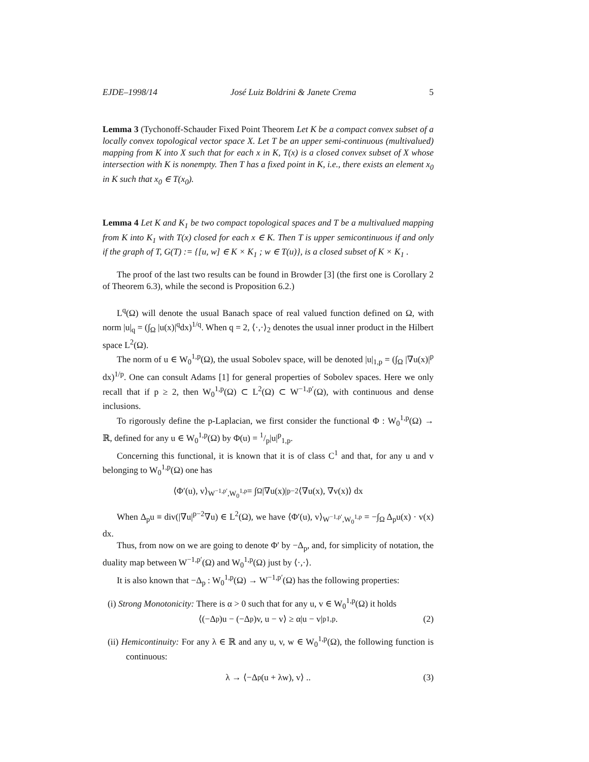EJDE–1998/14 José Luiz Boldrini & Janete Crema 5
Lemma 3 (Tychonoff-Schauder Fixed Point Theorem Let K be a compact convex subset of a locally convex topological vector space X. Let T be an upper semi-continuous (multivalued) mapping from K into X such that for each x in K, T(x) is a closed convex subset of X whose intersection with K is nonempty. Then T has a fixed point in K, i.e., there exists an element x<sub>0</sub> in K such that x<sub>0</sub> ∈ T(x<sub>0</sub>).
Lemma 4 Let K and K<sub>1</sub> be two compact topological spaces and T be a multivalued mapping from K into K<sub>1</sub> with T(x) closed for each x ∈ K. Then T is upper semicontinuous if and only if the graph of T, G(T) := {[u, w] ∈ K × K<sub>1</sub> ; w ∈ T(u)}, is a closed subset of K × K<sub>1</sub> .
The proof of the last two results can be found in Browder [3] (the first one is Corollary 2 of Theorem 6.3), while the second is Proposition 6.2.)
L<sup>q</sup>(Ω) will denote the usual Banach space of real valued function defined on Ω, with norm |u|<sub>q</sub> = (∫<sub>Ω</sub> |u(x)|<sup>q</sup>dx)<sup>1/q</sup>. When q = 2, ⟨·,·⟩<sub>2</sub> denotes the usual inner product in the Hilbert space L<sup>2</sup>(Ω).
The norm of u ∈ W<sub>0</sub><sup>1,p</sup>(Ω), the usual Sobolev space, will be denoted |u|<sub>1,p</sub> = (∫<sub>Ω</sub> |∇u(x)|<sup>p</sup> dx)<sup>1/p</sup>. One can consult Adams [1] for general properties of Sobolev spaces. Here we only recall that if p ≥ 2, then W<sub>0</sub><sup>1,p</sup>(Ω) ⊂ L<sup>2</sup>(Ω) ⊂ W<sup>−1,p′</sup>(Ω), with continuous and dense inclusions.
To rigorously define the p-Laplacian, we first consider the functional Φ : W<sub>0</sub><sup>1,p</sup>(Ω) → ℝ, defined for any u ∈ W<sub>0</sub><sup>1,p</sup>(Ω) by Φ(u) = 1/p|u|<sup>p</sup><sub>1,p</sub>.
Concerning this functional, it is known that it is of class C<sup>1</sup> and that, for any u and v belonging to W<sub>0</sub><sup>1,p</sup>(Ω) one has
⟨Φ′(u), v⟩<sub>W<sup>−1,p′</sup>,W<sub>0</sub><sup>1,p</sup></sub> = ∫<sub>Ω</sub> |∇u(x)|<sup>p−2</sup>⟨∇u(x), ∇v(x)⟩ dx
When Δ<sub>p</sub>u ≡ div(|∇u|<sup>p−2</sup>∇u) ∈ L<sup>2</sup>(Ω), we have ⟨Φ′(u), v⟩<sub>W<sup>−1,p′</sup>,W<sub>0</sub><sup>1,p</sup></sub> = −∫<sub>Ω</sub> Δ<sub>p</sub>u(x) · v(x) dx.
Thus, from now on we are going to denote Φ′ by −Δ<sub>p</sub>, and, for simplicity of notation, the duality map between W<sup>−1,p′</sup>(Ω) and W<sub>0</sub><sup>1,p</sup>(Ω) just by ⟨·,·⟩.
It is also known that −Δ<sub>p</sub> : W<sub>0</sub><sup>1,p</sup>(Ω) → W<sup>−1,p′</sup>(Ω) has the following properties:
(i) Strong Monotonicity: There is α > 0 such that for any u, v ∈ W<sub>0</sub><sup>1,p</sup>(Ω) it holds
⟨(−Δ<sub>p</sub>)u − (−Δ<sub>p</sub>)v, u − v⟩ ≥ α|u − v|<sup>p</sup><sub>1,p</sub> . (2)
(ii) Hemicontinuity: For any λ ∈ ℝ and any u, v, w ∈ W<sub>0</sub><sup>1,p</sup>(Ω), the following function is continuous:
λ → ⟨−Δ<sub>p</sub>(u + λw), v⟩ .. (3)